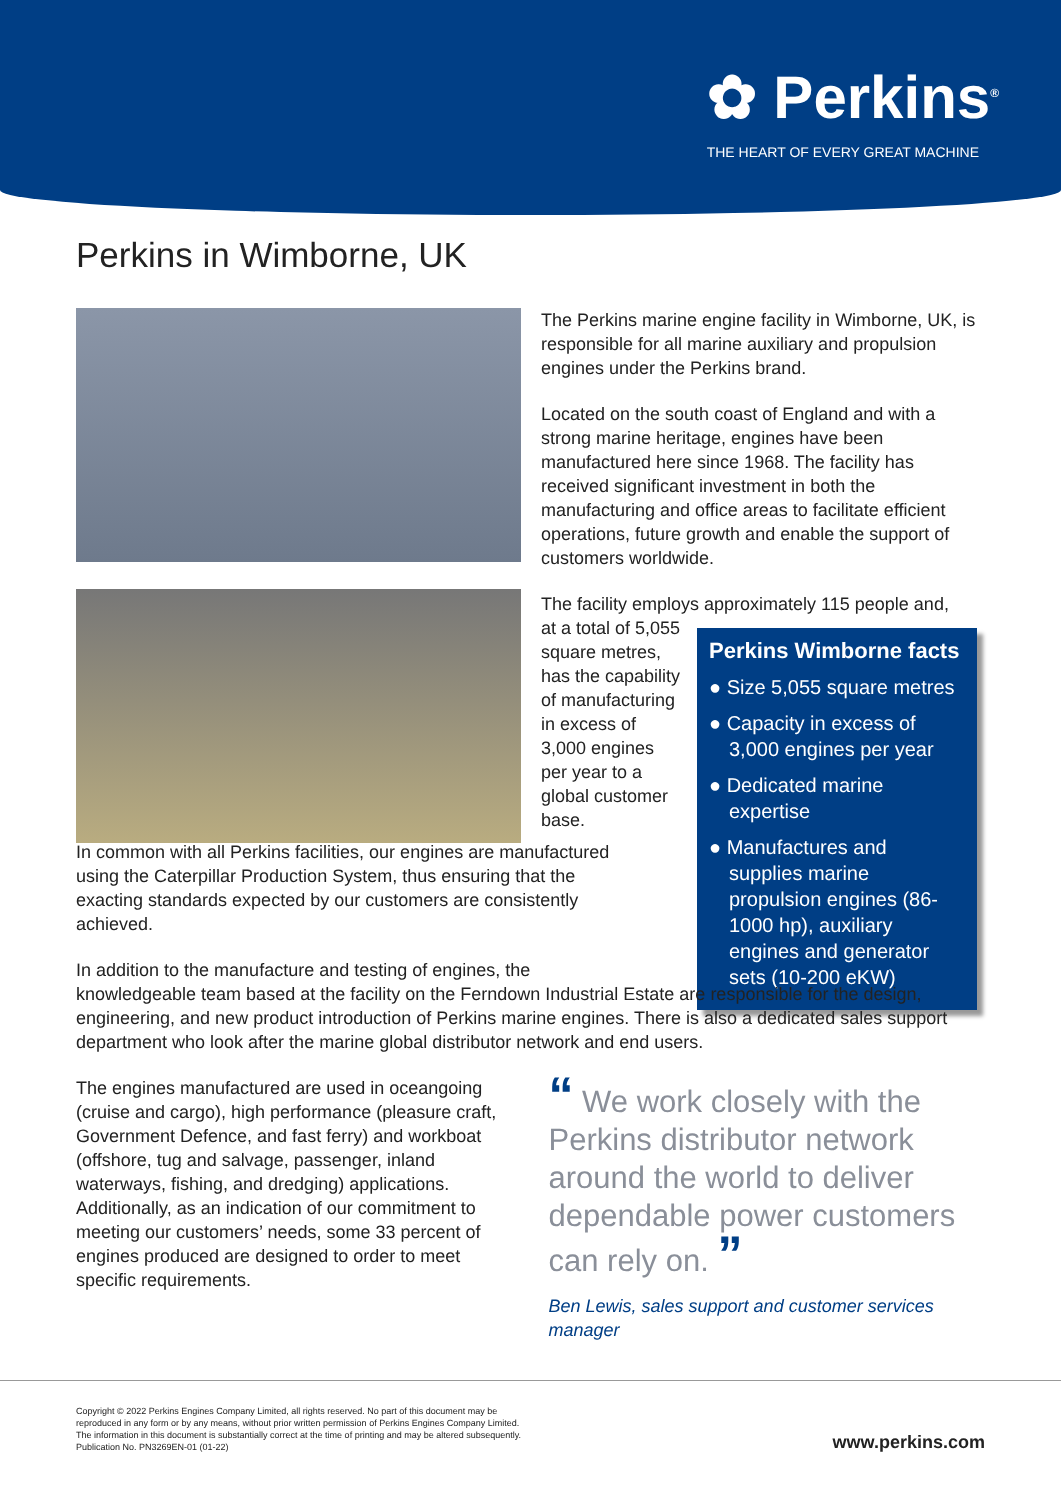✿ Perkins<sup>®</sup>
THE HEART OF EVERY GREAT MACHINE
Perkins in Wimborne, UK
The Perkins marine engine facility in Wimborne, UK, is responsible for all marine auxiliary and propulsion engines under the Perkins brand.
Located on the south coast of England and with a strong marine heritage, engines have been manufactured here since 1968. The facility has received significant investment in both the manufacturing and office areas to facilitate efficient operations, future growth and enable the support of customers worldwide.
The facility employs approximately 115 people and,
at a total of 5,055 square metres, has the capability of manufacturing in excess of 3,000 engines per year to a global customer base.
Perkins Wimborne facts
● Size 5,055 square metres
● Capacity in excess of 3,000 engines per year
● Dedicated marine expertise
● Manufactures and supplies marine propulsion engines (86-1000 hp), auxiliary engines and generator sets (10-200 eKW)
In common with all Perkins facilities, our engines are manufactured using the Caterpillar Production System, thus ensuring that the exacting standards expected by our customers are consistently achieved.
In addition to the manufacture and testing of engines, the
knowledgeable team based at the facility on the Ferndown Industrial Estate are responsible for the design, engineering, and new product introduction of Perkins marine engines. There is also a dedicated sales support department who look after the marine global distributor network and end users.
The engines manufactured are used in oceangoing (cruise and cargo), high performance (pleasure craft, Government Defence, and fast ferry) and workboat (offshore, tug and salvage, passenger, inland waterways, fishing, and dredging) applications. Additionally, as an indication of our commitment to meeting our customers’ needs, some 33 percent of engines produced are designed to order to meet specific requirements.
“ We work closely with the Perkins distributor network around the world to deliver dependable power customers can rely on. ”
Ben Lewis, sales support and customer services manager
Copyright © 2022 Perkins Engines Company Limited, all rights reserved. No part of this document may be
reproduced in any form or by any means, without prior written permission of Perkins Engines Company Limited.
The information in this document is substantially correct at the time of printing and may be altered subsequently.
Publication No. PN3269EN-01 (01-22)
www.perkins.com